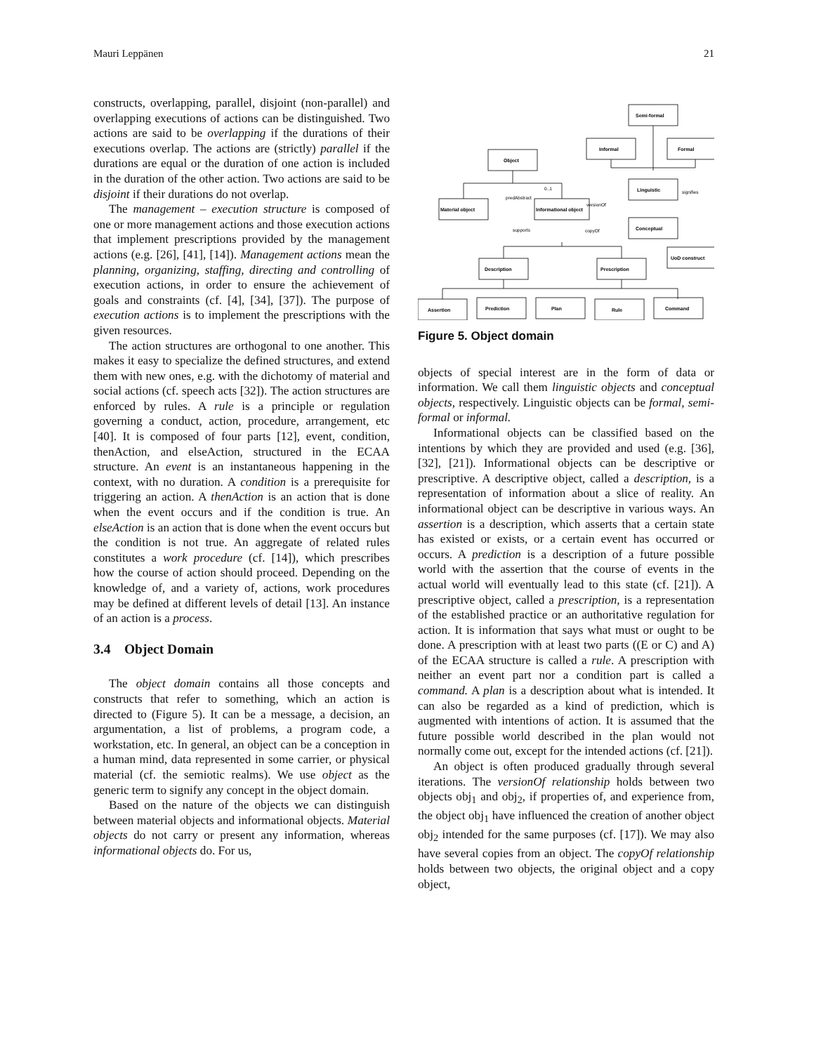Mauri Leppänen 21
constructs, overlapping, parallel, disjoint (non-parallel) and overlapping executions of actions can be distinguished. Two actions are said to be overlapping if the durations of their executions overlap. The actions are (strictly) parallel if the durations are equal or the duration of one action is included in the duration of the other action. Two actions are said to be disjoint if their durations do not overlap.
The management – execution structure is composed of one or more management actions and those execution actions that implement prescriptions provided by the management actions (e.g. [26], [41], [14]). Management actions mean the planning, organizing, staffing, directing and controlling of execution actions, in order to ensure the achievement of goals and constraints (cf. [4], [34], [37]). The purpose of execution actions is to implement the prescriptions with the given resources.
The action structures are orthogonal to one another. This makes it easy to specialize the defined structures, and extend them with new ones, e.g. with the dichotomy of material and social actions (cf. speech acts [32]). The action structures are enforced by rules. A rule is a principle or regulation governing a conduct, action, procedure, arrangement, etc [40]. It is composed of four parts [12], event, condition, thenAction, and elseAction, structured in the ECAA structure. An event is an instantaneous happening in the context, with no duration. A condition is a prerequisite for triggering an action. A thenAction is an action that is done when the event occurs and if the condition is true. An elseAction is an action that is done when the event occurs but the condition is not true. An aggregate of related rules constitutes a work procedure (cf. [14]), which prescribes how the course of action should proceed. Depending on the knowledge of, and a variety of, actions, work procedures may be defined at different levels of detail [13]. An instance of an action is a process.
3.4 Object Domain
The object domain contains all those concepts and constructs that refer to something, which an action is directed to (Figure 5). It can be a message, a decision, an argumentation, a list of problems, a program code, a workstation, etc. In general, an object can be a conception in a human mind, data represented in some carrier, or physical material (cf. the semiotic realms). We use object as the generic term to signify any concept in the object domain.
Based on the nature of the objects we can distinguish between material objects and informational objects. Material objects do not carry or present any information, whereas informational objects do. For us,
Semi-formal
Informal
Formal
Object
Linguistic
Material object
Informational object
Conceptual
UoD construct
Description
Prescription
Assertion
Prediction
Plan
Rule
Command
predAbstract
supports
copyOf
versionOf
signifies
0..1
Figure 5. Object domain
objects of special interest are in the form of data or information. We call them linguistic objects and conceptual objects, respectively. Linguistic objects can be formal, semi-formal or informal.
Informational objects can be classified based on the intentions by which they are provided and used (e.g. [36], [32], [21]). Informational objects can be descriptive or prescriptive. A descriptive object, called a description, is a representation of information about a slice of reality. An informational object can be descriptive in various ways. An assertion is a description, which asserts that a certain state has existed or exists, or a certain event has occurred or occurs. A prediction is a description of a future possible world with the assertion that the course of events in the actual world will eventually lead to this state (cf. [21]). A prescriptive object, called a prescription, is a representation of the established practice or an authoritative regulation for action. It is information that says what must or ought to be done. A prescription with at least two parts ((E or C) and A) of the ECAA structure is called a rule. A prescription with neither an event part nor a condition part is called a command. A plan is a description about what is intended. It can also be regarded as a kind of prediction, which is augmented with intentions of action. It is assumed that the future possible world described in the plan would not normally come out, except for the intended actions (cf. [21]).
An object is often produced gradually through several iterations. The versionOf relationship holds between two objects obj<sub>1</sub> and obj<sub>2</sub>, if properties of, and experience from, the object obj<sub>1</sub> have influenced the creation of another object obj<sub>2</sub> intended for the same purposes (cf. [17]). We may also have several copies from an object. The copyOf relationship holds between two objects, the original object and a copy object,